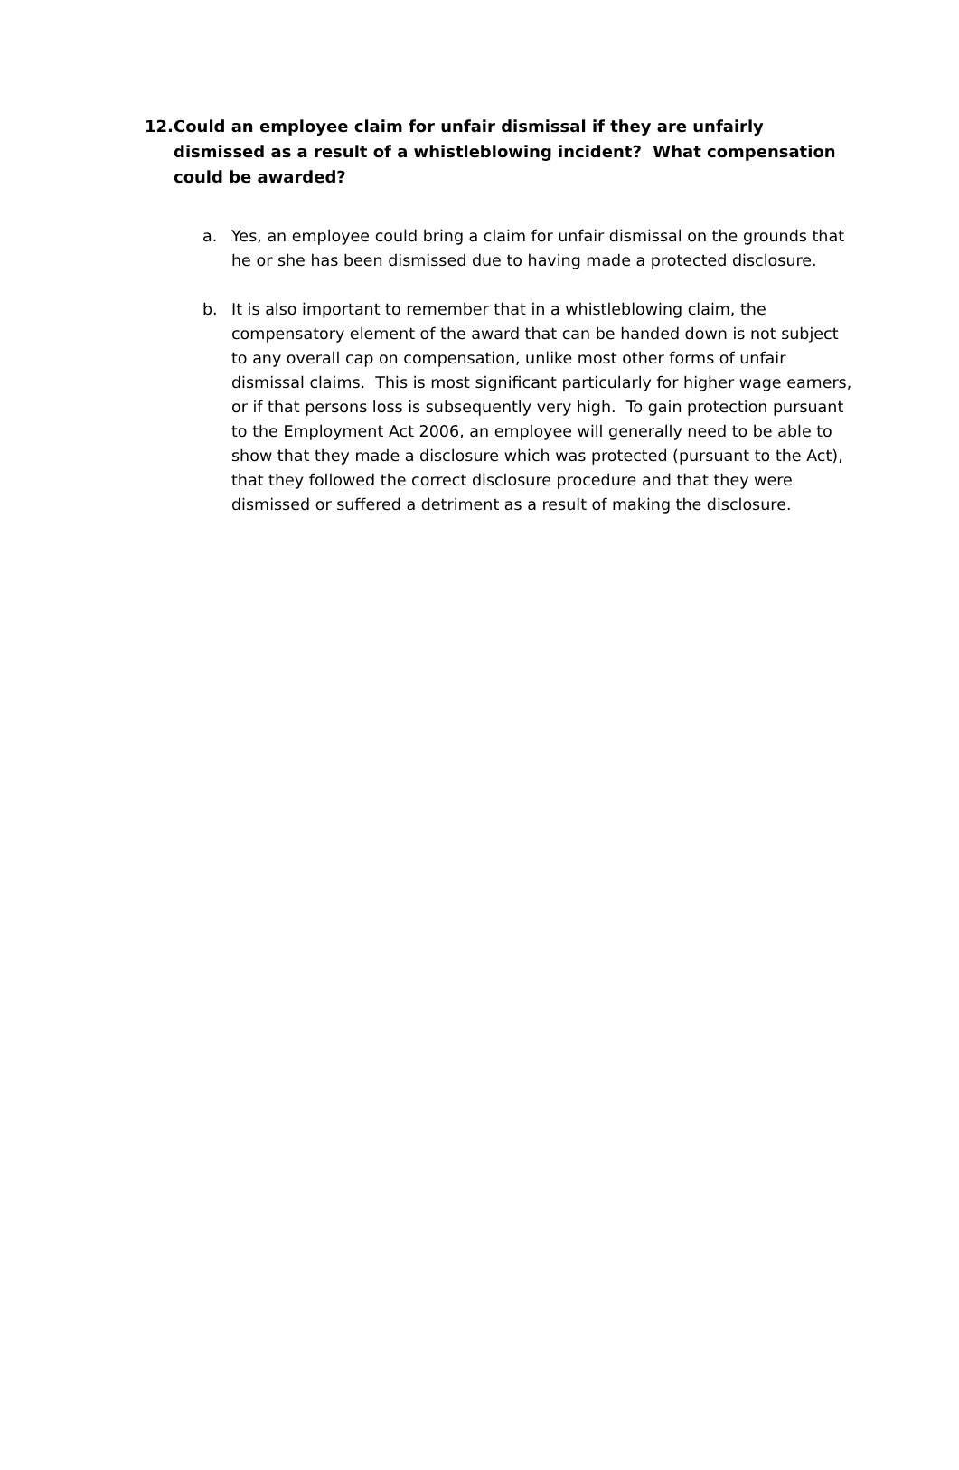12. Could an employee claim for unfair dismissal if they are unfairly dismissed as a result of a whistleblowing incident? What compensation could be awarded?
a. Yes, an employee could bring a claim for unfair dismissal on the grounds that he or she has been dismissed due to having made a protected disclosure.
b. It is also important to remember that in a whistleblowing claim, the compensatory element of the award that can be handed down is not subject to any overall cap on compensation, unlike most other forms of unfair dismissal claims. This is most significant particularly for higher wage earners, or if that persons loss is subsequently very high. To gain protection pursuant to the Employment Act 2006, an employee will generally need to be able to show that they made a disclosure which was protected (pursuant to the Act), that they followed the correct disclosure procedure and that they were dismissed or suffered a detriment as a result of making the disclosure.